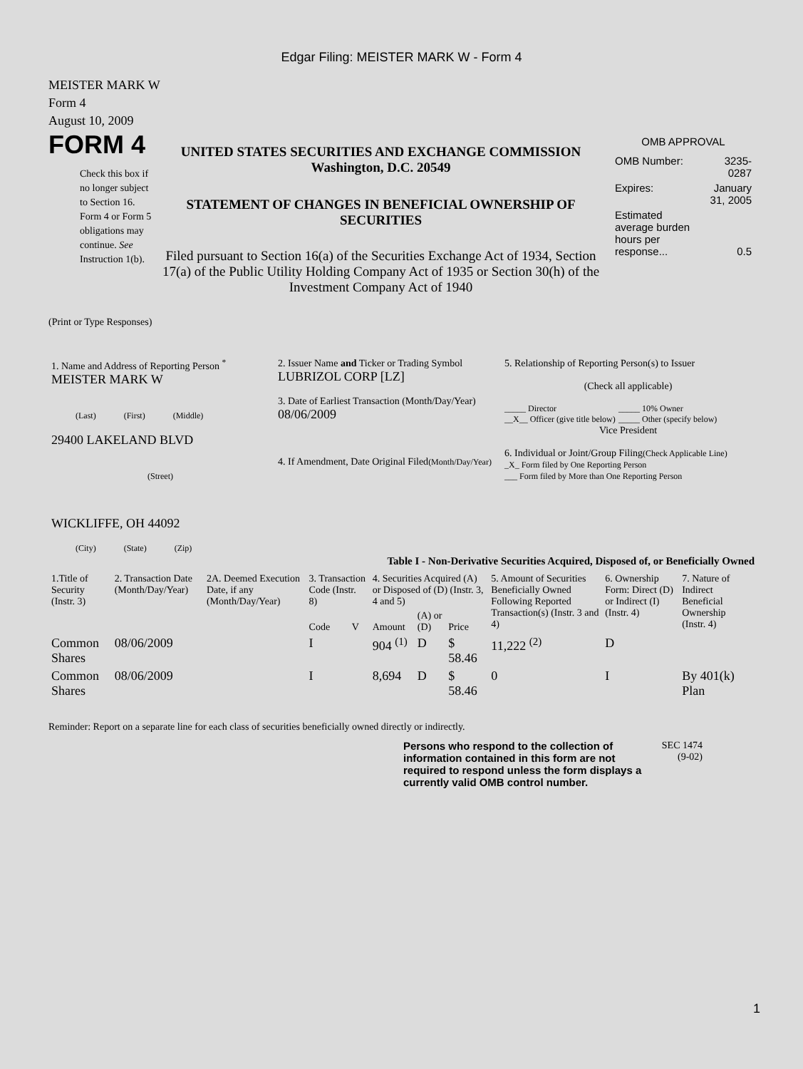Edgar Filing: MEISTER MARK W - Form 4
MEISTER MARK W
Form 4
August 10, 2009
FORM 4
Check this box if no longer subject to Section 16. Form 4 or Form 5 obligations may continue. See Instruction 1(b).
UNITED STATES SECURITIES AND EXCHANGE COMMISSION
Washington, D.C. 20549
STATEMENT OF CHANGES IN BENEFICIAL OWNERSHIP OF SECURITIES
Filed pursuant to Section 16(a) of the Securities Exchange Act of 1934, Section 17(a) of the Public Utility Holding Company Act of 1935 or Section 30(h) of the Investment Company Act of 1940
OMB APPROVAL
| OMB Number: | 3235-0287 |
| Expires: | January 31, 2005 |
| Estimated average burden hours per response... | 0.5 |
(Print or Type Responses)
| 1. Name and Address of Reporting Person <sup>*</sup> MEISTER MARK W (Last) (First) (Middle) 29400 LAKELAND BLVD (Street) WICKLIFFE, OH 44092 (City) (State) (Zip) | 2. Issuer Name and Ticker or Trading Symbol LUBRIZOL CORP [LZ] 3. Date of Earliest Transaction (Month/Day/Year) 08/06/2009 4. If Amendment, Date Original Filed (Month/Day/Year) | 5. Relationship of Reporting Person(s) to Issuer (Check all applicable) _____ Director __X__ Officer (give title below) _____ 10% Owner _____ Other (specify below) Vice President 6. Individual or Joint/Group Filing (Check Applicable Line) _X_ Form filed by One Reporting Person ___ Form filed by More than One Reporting Person |
Table I - Non-Derivative Securities Acquired, Disposed of, or Beneficially Owned
| 1.Title of Security (Instr. 3) | 2. Transaction Date (Month/Day/Year) | 2A. Deemed Execution Date, if any (Month/Day/Year) | 3. Transaction Code (Instr. 8) | | 4. Securities Acquired (A) or Disposed of (D) (Instr. 3, 4 and 5) | | | 5. Amount of Securities Beneficially Owned Following Reported Transaction(s) (Instr. 3 and 4) | 6. Ownership Form: Direct (D) or Indirect (I) (Instr. 4) | 7. Nature of Indirect Beneficial Ownership (Instr. 4) |
| --- | --- | --- | --- | --- | --- | --- | --- | --- | --- | --- |
| | | | Code | V | Amount | (A) or (D) | Price | | | |
| Common Shares | 08/06/2009 | | I | | 904 <sup>(1)</sup> | D | $ 58.46 | 11,222 <sup>(2)</sup> | D | |
| Common Shares | 08/06/2009 | | I | | 8,694 | D | $ 58.46 | 0 | I | By 401(k) Plan |
Reminder: Report on a separate line for each class of securities beneficially owned directly or indirectly.
Persons who respond to the collection of information contained in this form are not required to respond unless the form displays a currently valid OMB control number.
SEC 1474
(9-02)
1